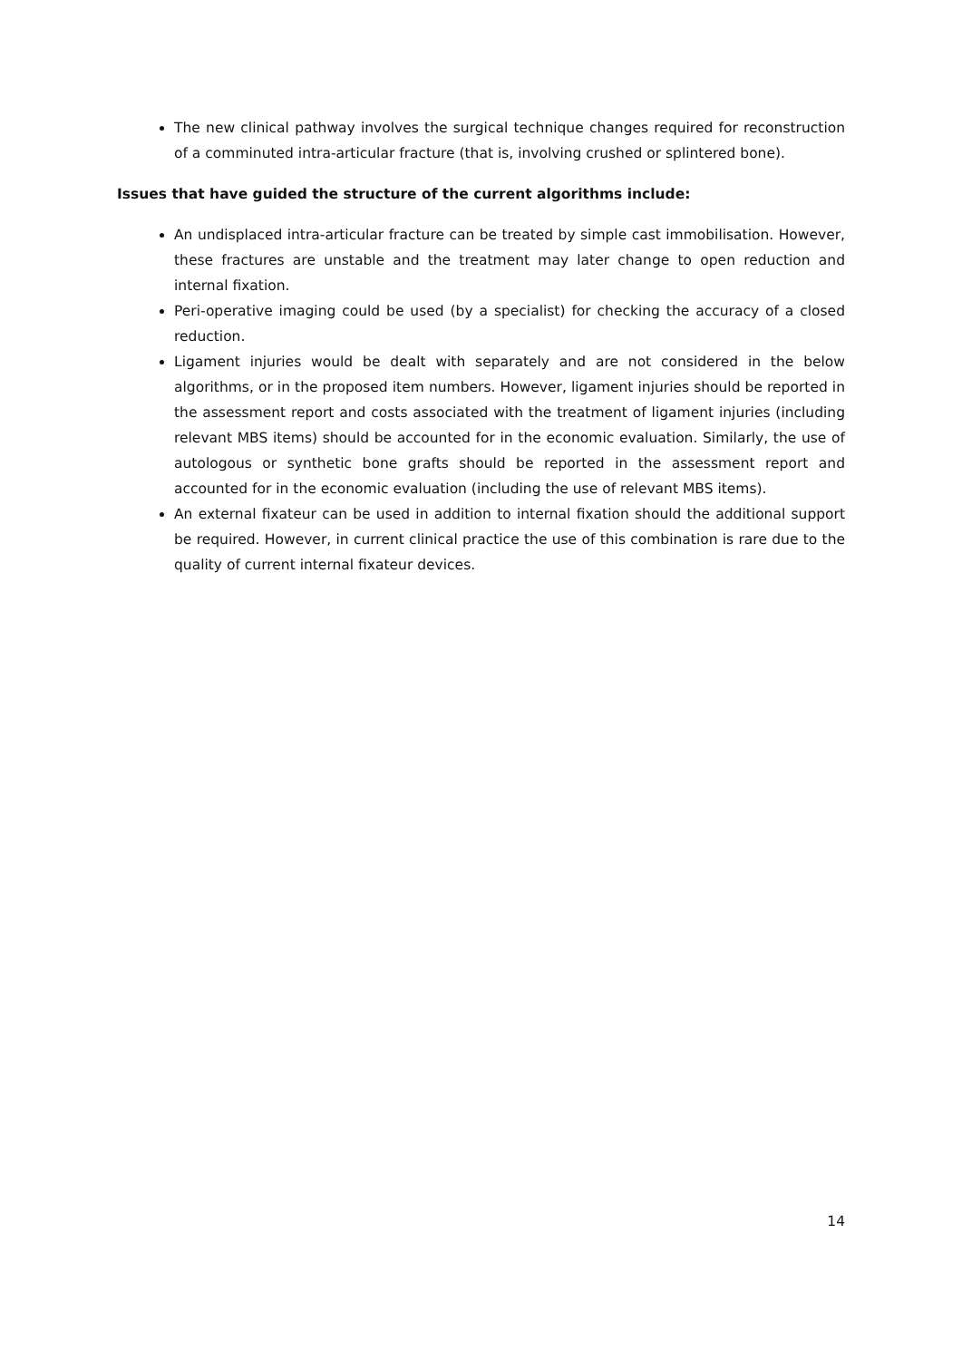The new clinical pathway involves the surgical technique changes required for reconstruction of a comminuted intra-articular fracture (that is, involving crushed or splintered bone).
Issues that have guided the structure of the current algorithms include:
An undisplaced intra-articular fracture can be treated by simple cast immobilisation. However, these fractures are unstable and the treatment may later change to open reduction and internal fixation.
Peri-operative imaging could be used (by a specialist) for checking the accuracy of a closed reduction.
Ligament injuries would be dealt with separately and are not considered in the below algorithms, or in the proposed item numbers. However, ligament injuries should be reported in the assessment report and costs associated with the treatment of ligament injuries (including relevant MBS items) should be accounted for in the economic evaluation. Similarly, the use of autologous or synthetic bone grafts should be reported in the assessment report and accounted for in the economic evaluation (including the use of relevant MBS items).
An external fixateur can be used in addition to internal fixation should the additional support be required. However, in current clinical practice the use of this combination is rare due to the quality of current internal fixateur devices.
14